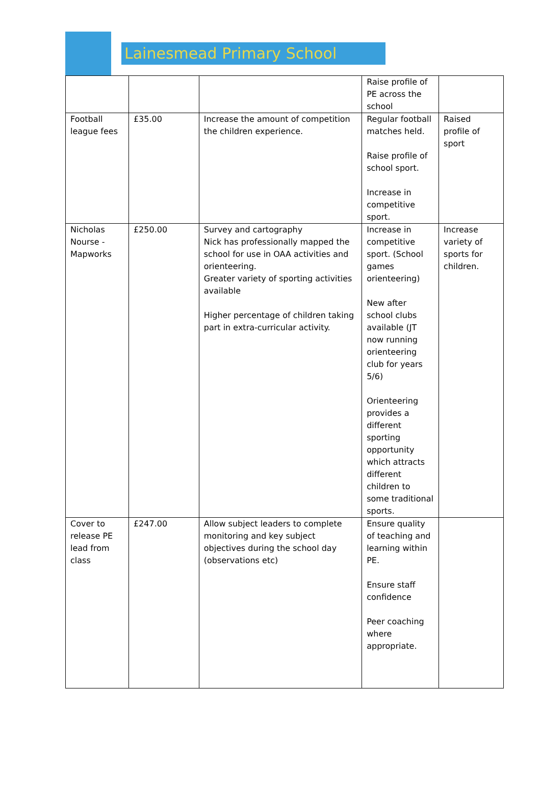Lainesmead Primary School
| | | | Raise profile of PE across the school | |
| Football league fees | £35.00 | Increase the amount of competition the children experience. | Regular football matches held. Raise profile of school sport. Increase in competitive sport. | Raised profile of sport |
| Nicholas Nourse - Mapworks | £250.00 | Survey and cartography Nick has professionally mapped the school for use in OAA activities and orienteering. Greater variety of sporting activities available Higher percentage of children taking part in extra-curricular activity. | Increase in competitive sport. (School games orienteering) New after school clubs available (JT now running orienteering club for years 5/6) Orienteering provides a different sporting opportunity which attracts different children to some traditional sports. | Increase variety of sports for children. |
| Cover to release PE lead from class | £247.00 | Allow subject leaders to complete monitoring and key subject objectives during the school day (observations etc) | Ensure quality of teaching and learning within PE. Ensure staff confidence Peer coaching where appropriate. | |